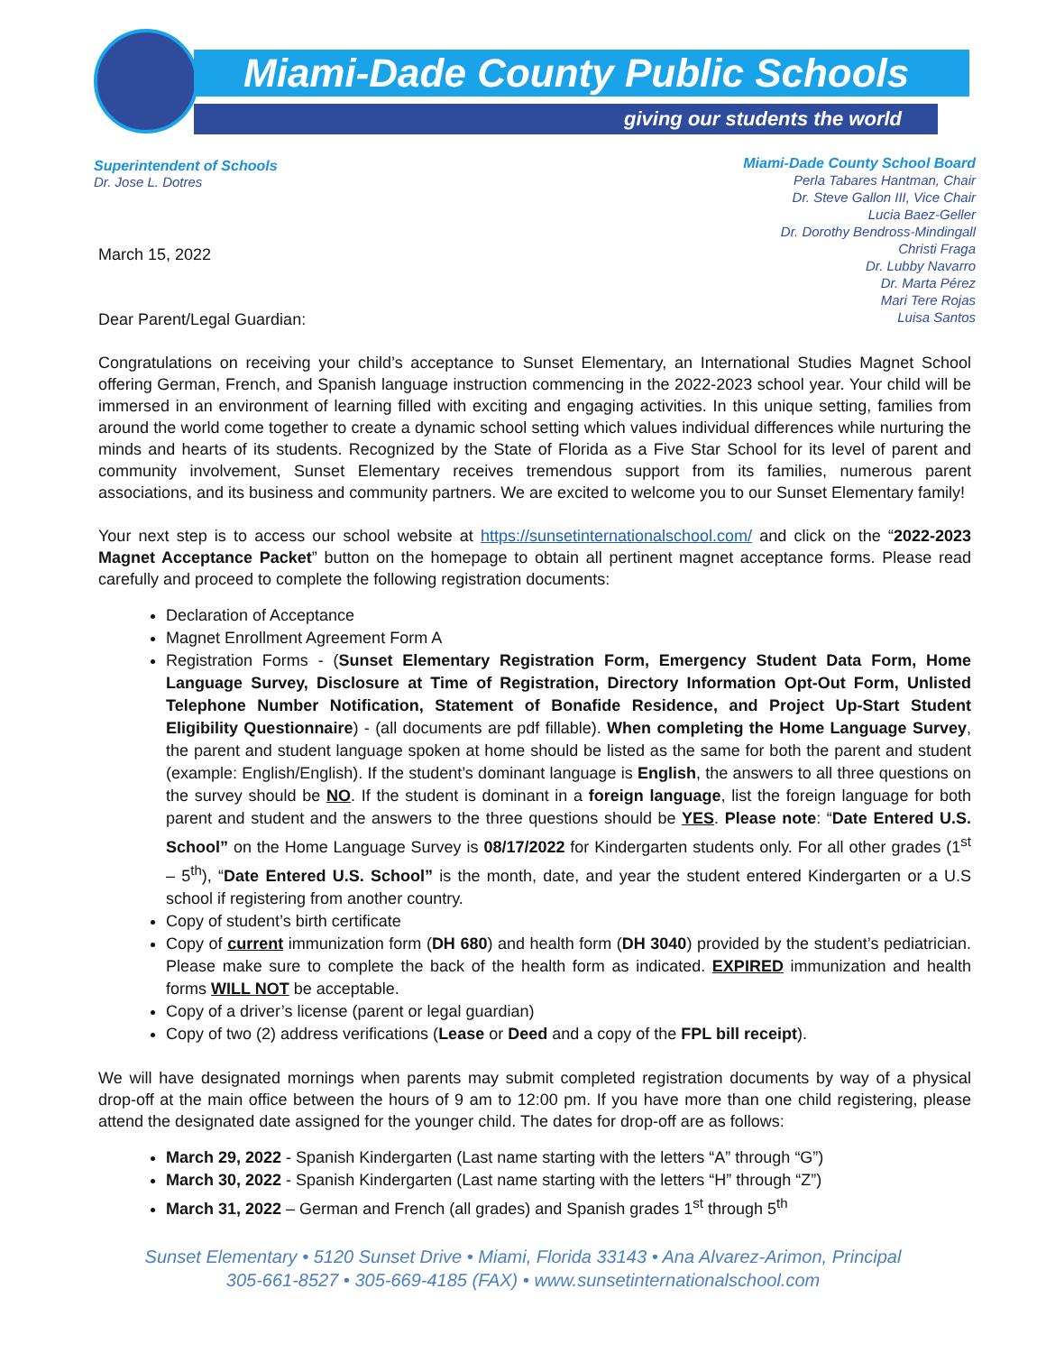Miami-Dade County Public Schools
giving our students the world
Superintendent of Schools
Dr. Jose L. Dotres
Miami-Dade County School Board
Perla Tabares Hantman, Chair
Dr. Steve Gallon III, Vice Chair
Lucia Baez-Geller
Dr. Dorothy Bendross-Mindingall
Christi Fraga
Dr. Lubby Navarro
Dr. Marta Pérez
Mari Tere Rojas
Luisa Santos
March 15, 2022
Dear Parent/Legal Guardian:
Congratulations on receiving your child’s acceptance to Sunset Elementary, an International Studies Magnet School offering German, French, and Spanish language instruction commencing in the 2022-2023 school year. Your child will be immersed in an environment of learning filled with exciting and engaging activities. In this unique setting, families from around the world come together to create a dynamic school setting which values individual differences while nurturing the minds and hearts of its students. Recognized by the State of Florida as a Five Star School for its level of parent and community involvement, Sunset Elementary receives tremendous support from its families, numerous parent associations, and its business and community partners. We are excited to welcome you to our Sunset Elementary family!
Your next step is to access our school website at https://sunsetinternationalschool.com/ and click on the “2022-2023 Magnet Acceptance Packet” button on the homepage to obtain all pertinent magnet acceptance forms. Please read carefully and proceed to complete the following registration documents:
Declaration of Acceptance
Magnet Enrollment Agreement Form A
Registration Forms - (Sunset Elementary Registration Form, Emergency Student Data Form, Home Language Survey, Disclosure at Time of Registration, Directory Information Opt-Out Form, Unlisted Telephone Number Notification, Statement of Bonafide Residence, and Project Up-Start Student Eligibility Questionnaire) - (all documents are pdf fillable). When completing the Home Language Survey, the parent and student language spoken at home should be listed as the same for both the parent and student (example: English/English). If the student’s dominant language is English, the answers to all three questions on the survey should be NO. If the student is dominant in a foreign language, list the foreign language for both parent and student and the answers to the three questions should be YES. Please note: “Date Entered U.S. School” on the Home Language Survey is 08/17/2022 for Kindergarten students only. For all other grades (1<sup>st</sup> – 5<sup>th</sup>), “Date Entered U.S. School” is the month, date, and year the student entered Kindergarten or a U.S school if registering from another country.
Copy of student’s birth certificate
Copy of current immunization form (DH 680) and health form (DH 3040) provided by the student’s pediatrician. Please make sure to complete the back of the health form as indicated. EXPIRED immunization and health forms WILL NOT be acceptable.
Copy of a driver’s license (parent or legal guardian)
Copy of two (2) address verifications (Lease or Deed and a copy of the FPL bill receipt).
We will have designated mornings when parents may submit completed registration documents by way of a physical drop-off at the main office between the hours of 9 am to 12:00 pm. If you have more than one child registering, please attend the designated date assigned for the younger child. The dates for drop-off are as follows:
March 29, 2022 - Spanish Kindergarten (Last name starting with the letters “A” through “G”)
March 30, 2022 - Spanish Kindergarten (Last name starting with the letters “H” through “Z”)
March 31, 2022 – German and French (all grades) and Spanish grades 1<sup>st</sup> through 5<sup>th</sup>
Sunset Elementary • 5120 Sunset Drive • Miami, Florida 33143 • Ana Alvarez-Arimon, Principal
305-661-8527 • 305-669-4185 (FAX) • www.sunsetinternationalschool.com